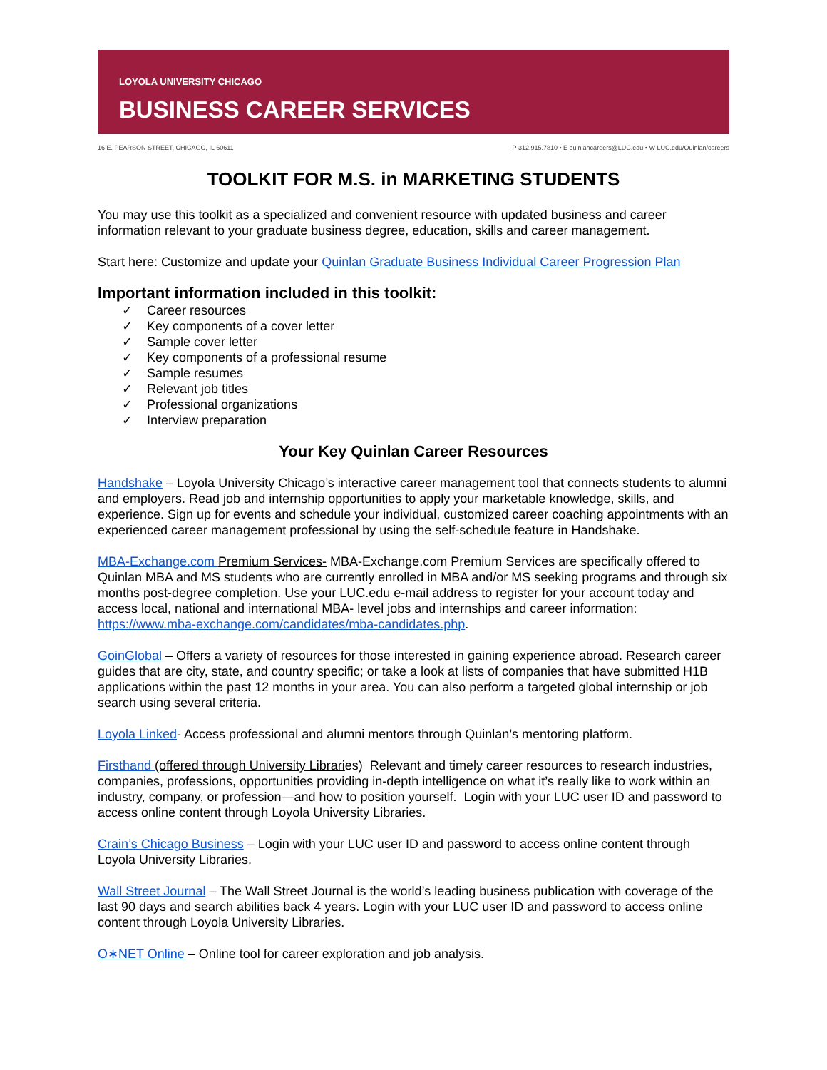LOYOLA UNIVERSITY CHICAGO
BUSINESS CAREER SERVICES
16 E. PEARSON STREET, CHICAGO, IL 60611 P 312.915.7810 • E quinlancareers@LUC.edu • W LUC.edu/Quinlan/careers
TOOLKIT FOR M.S. in MARKETING STUDENTS
You may use this toolkit as a specialized and convenient resource with updated business and career information relevant to your graduate business degree, education, skills and career management.
Start here: Customize and update your Quinlan Graduate Business Individual Career Progression Plan
Important information included in this toolkit:
✓ Career resources
✓ Key components of a cover letter
✓ Sample cover letter
✓ Key components of a professional resume
✓ Sample resumes
✓ Relevant job titles
✓ Professional organizations
✓ Interview preparation
Your Key Quinlan Career Resources
Handshake – Loyola University Chicago’s interactive career management tool that connects students to alumni and employers. Read job and internship opportunities to apply your marketable knowledge, skills, and experience. Sign up for events and schedule your individual, customized career coaching appointments with an experienced career management professional by using the self-schedule feature in Handshake.
MBA-Exchange.com Premium Services- MBA-Exchange.com Premium Services are specifically offered to Quinlan MBA and MS students who are currently enrolled in MBA and/or MS seeking programs and through six months post-degree completion. Use your LUC.edu e-mail address to register for your account today and access local, national and international MBA- level jobs and internships and career information: https://www.mba-exchange.com/candidates/mba-candidates.php.
GoinGlobal – Offers a variety of resources for those interested in gaining experience abroad. Research career guides that are city, state, and country specific; or take a look at lists of companies that have submitted H1B applications within the past 12 months in your area. You can also perform a targeted global internship or job search using several criteria.
Loyola Linked- Access professional and alumni mentors through Quinlan’s mentoring platform.
Firsthand (offered through University Libraries) Relevant and timely career resources to research industries, companies, professions, opportunities providing in-depth intelligence on what it’s really like to work within an industry, company, or profession—and how to position yourself. Login with your LUC user ID and password to access online content through Loyola University Libraries.
Crain’s Chicago Business – Login with your LUC user ID and password to access online content through Loyola University Libraries.
Wall Street Journal – The Wall Street Journal is the world’s leading business publication with coverage of the last 90 days and search abilities back 4 years. Login with your LUC user ID and password to access online content through Loyola University Libraries.
O∗NET Online – Online tool for career exploration and job analysis.